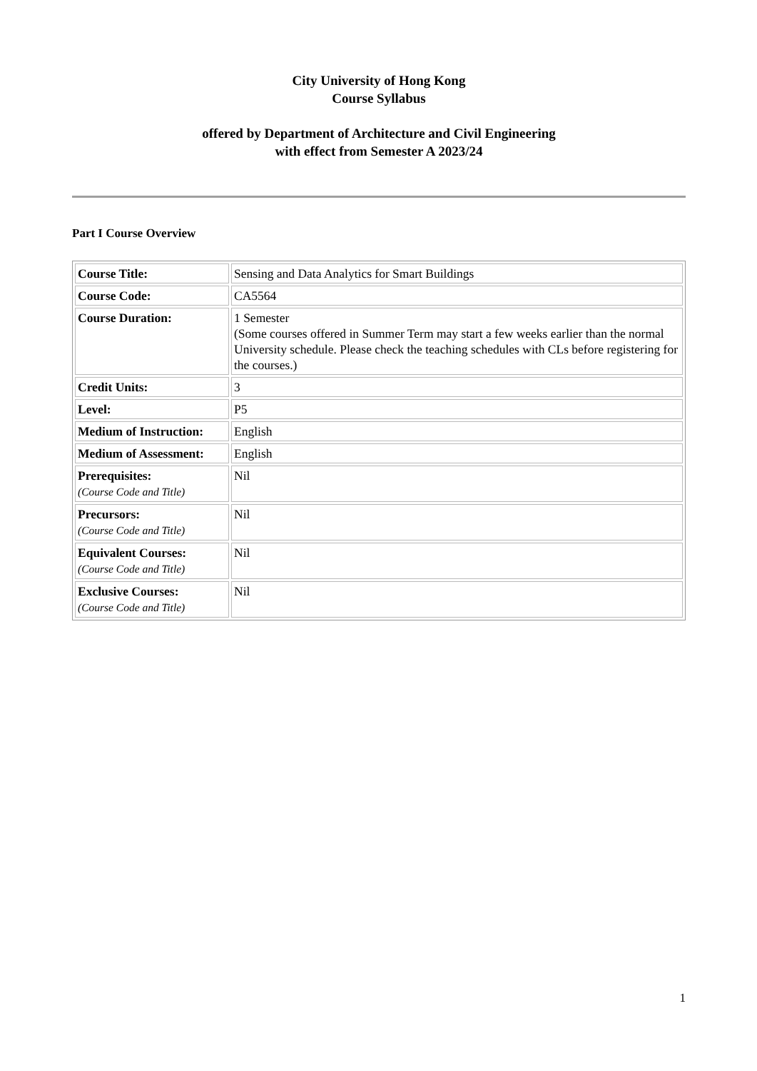City University of Hong Kong
Course Syllabus
offered by Department of Architecture and Civil Engineering
with effect from Semester A 2023/24
Part I Course Overview
| Course Title: | Sensing and Data Analytics for Smart Buildings |
| Course Code: | CA5564 |
| Course Duration: | 1 Semester (Some courses offered in Summer Term may start a few weeks earlier than the normal University schedule. Please check the teaching schedules with CLs before registering for the courses.) |
| Credit Units: | 3 |
| Level: | P5 |
| Medium of Instruction: | English |
| Medium of Assessment: | English |
| Prerequisites: (Course Code and Title) | Nil |
| Precursors: (Course Code and Title) | Nil |
| Equivalent Courses: (Course Code and Title) | Nil |
| Exclusive Courses: (Course Code and Title) | Nil |
1